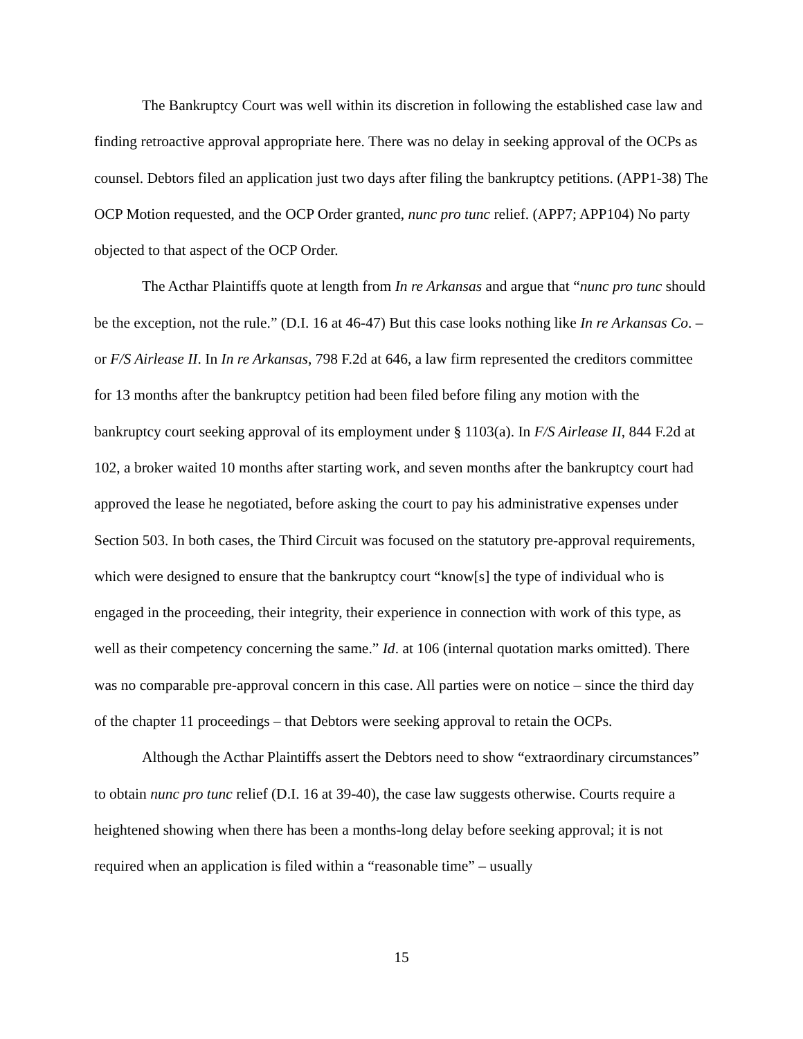The Bankruptcy Court was well within its discretion in following the established case law and finding retroactive approval appropriate here. There was no delay in seeking approval of the OCPs as counsel. Debtors filed an application just two days after filing the bankruptcy petitions. (APP1-38) The OCP Motion requested, and the OCP Order granted, nunc pro tunc relief. (APP7; APP104) No party objected to that aspect of the OCP Order.
The Acthar Plaintiffs quote at length from In re Arkansas and argue that “nunc pro tunc should be the exception, not the rule.” (D.I. 16 at 46-47) But this case looks nothing like In re Arkansas Co. – or F/S Airlease II. In In re Arkansas, 798 F.2d at 646, a law firm represented the creditors committee for 13 months after the bankruptcy petition had been filed before filing any motion with the bankruptcy court seeking approval of its employment under § 1103(a). In F/S Airlease II, 844 F.2d at 102, a broker waited 10 months after starting work, and seven months after the bankruptcy court had approved the lease he negotiated, before asking the court to pay his administrative expenses under Section 503. In both cases, the Third Circuit was focused on the statutory pre-approval requirements, which were designed to ensure that the bankruptcy court “know[s] the type of individual who is engaged in the proceeding, their integrity, their experience in connection with work of this type, as well as their competency concerning the same.” Id. at 106 (internal quotation marks omitted). There was no comparable pre-approval concern in this case. All parties were on notice – since the third day of the chapter 11 proceedings – that Debtors were seeking approval to retain the OCPs.
Although the Acthar Plaintiffs assert the Debtors need to show “extraordinary circumstances” to obtain nunc pro tunc relief (D.I. 16 at 39-40), the case law suggests otherwise. Courts require a heightened showing when there has been a months-long delay before seeking approval; it is not required when an application is filed within a “reasonable time” – usually
15